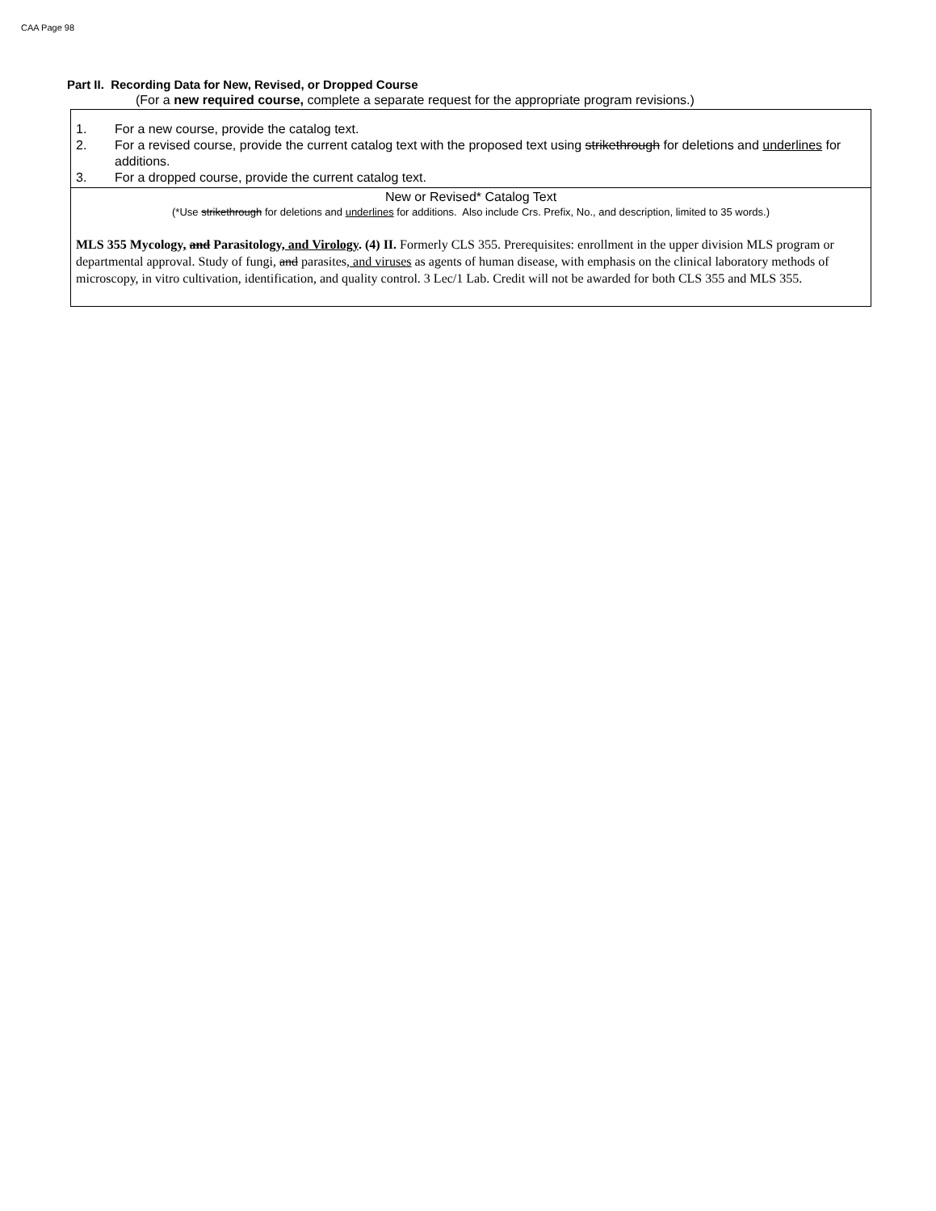CAA Page 98
Part II. Recording Data for New, Revised, or Dropped Course
(For a new required course, complete a separate request for the appropriate program revisions.)
1. For a new course, provide the catalog text.
2. For a revised course, provide the current catalog text with the proposed text using strikethrough for deletions and underlines for additions.
3. For a dropped course, provide the current catalog text.
New or Revised* Catalog Text
(*Use strikethrough for deletions and underlines for additions. Also include Crs. Prefix, No., and description, limited to 35 words.)
MLS 355 Mycology, and Parasitology, and Virology. (4) II. Formerly CLS 355. Prerequisites: enrollment in the upper division MLS program or departmental approval. Study of fungi, and parasites, and viruses as agents of human disease, with emphasis on the clinical laboratory methods of microscopy, in vitro cultivation, identification, and quality control. 3 Lec/1 Lab. Credit will not be awarded for both CLS 355 and MLS 355.